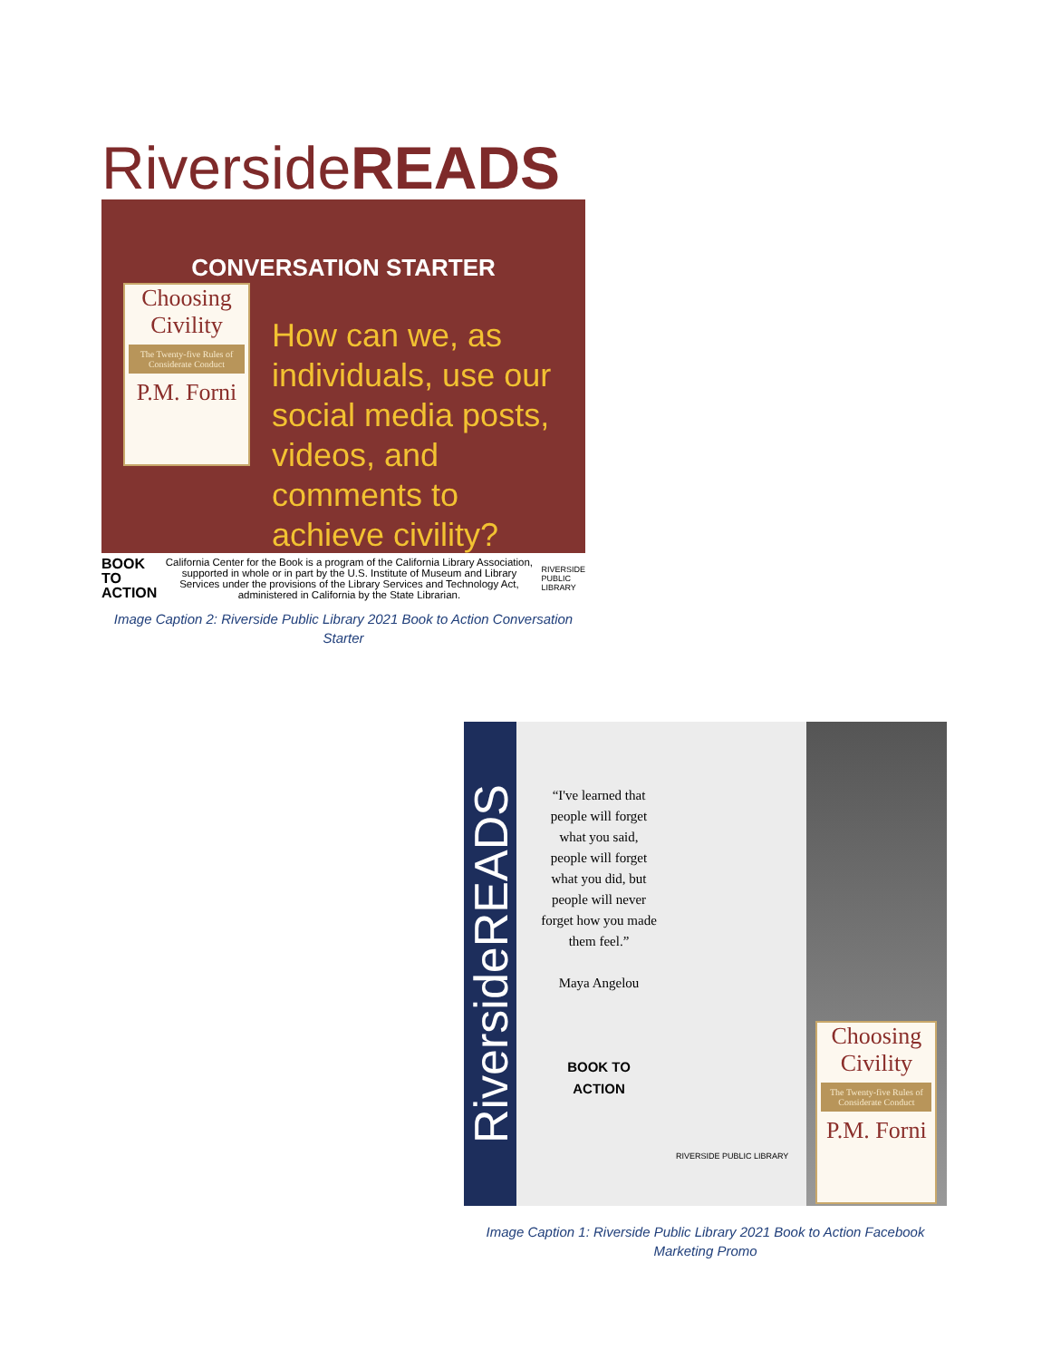RiversideREADS
CONVERSATION STARTER
Choosing Civility
The Twenty-five Rules of Considerate Conduct
P.M. Forni
How can we, as individuals, use our social media posts, videos, and comments to achieve civility?
BOOK TO ACTION
California Center for the Book is a program of the California Library Association, supported in whole or in part by the U.S. Institute of Museum and Library Services under the provisions of the Library Services and Technology Act, administered in California by the State Librarian.
RIVERSIDE PUBLIC LIBRARY
Image Caption 2: Riverside Public Library 2021 Book to Action Conversation Starter
RiversideREADS
“I've learned that people will forget what you said, people will forget what you did, but people will never forget how you made them feel.”
Maya Angelou
BOOK TO ACTION
RIVERSIDE PUBLIC LIBRARY
Choosing Civility
The Twenty-five Rules of Considerate Conduct
P.M. Forni
Image Caption 1: Riverside Public Library 2021 Book to Action Facebook Marketing Promo